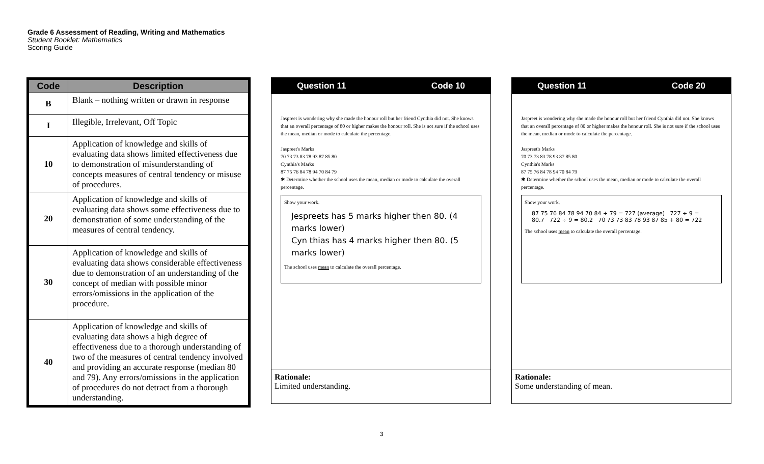Grade 6 Assessment of Reading, Writing and Mathematics
Student Booklet: Mathematics
Scoring Guide
| Code | Description |
| --- | --- |
| B | Blank – nothing written or drawn in response |
| I | Illegible, Irrelevant, Off Topic |
| 10 | Application of knowledge and skills of evaluating data shows limited effectiveness due to demonstration of misunderstanding of concepts measures of central tendency or misuse of procedures. |
| 20 | Application of knowledge and skills of evaluating data shows some effectiveness due to demonstration of some understanding of the measures of central tendency. |
| 30 | Application of knowledge and skills of evaluating data shows considerable effectiveness due to demonstration of an understanding of the concept of median with possible minor errors/omissions in the application of the procedure. |
| 40 | Application of knowledge and skills of evaluating data shows a high degree of effectiveness due to a thorough understanding of two of the measures of central tendency involved and providing an accurate response (median 80 and 79). Any errors/omissions in the application of procedures do not detract from a thorough understanding. |
Question 11 Code 10
Jaspreet is wondering why she made the honour roll but her friend Cynthia did not. She knows that an overall percentage of 80 or higher makes the honour roll. She is not sure if the school uses the mean, median or mode to calculate the percentage.
Jaspreet's Marks
70 73 73 83 78 93 87 85 80
Cynthia's Marks
87 75 76 84 78 94 70 84 79
✱ Determine whether the school uses the mean, median or mode to calculate the overall percentage.
Show your work.
Jespreets has 5 marks higher then 80. (4 marks lower)
Cyn thias has 4 marks higher then 80. (5 marks lower)
The school uses mean to calculate the overall percentage.
Rationale:
Limited understanding.
Question 11 Code 20
Jaspreet is wondering why she made the honour roll but her friend Cynthia did not. She knows that an overall percentage of 80 or higher makes the honour roll. She is not sure if the school uses the mean, median or mode to calculate the percentage.
Jaspreet's Marks
70 73 73 83 78 93 87 85 80
Cynthia's Marks
87 75 76 84 78 94 70 84 79
✱ Determine whether the school uses the mean, median or mode to calculate the overall percentage.
Show your work.
87 75 76 84 78 94 70 84 + 79 = 727 (average) 727 ÷ 9 = 80.7 722 ÷ 9 = 80.2 70 73 73 83 78 93 87 85 + 80 = 722
The school uses mean to calculate the overall percentage.
Rationale:
Some understanding of mean.
3